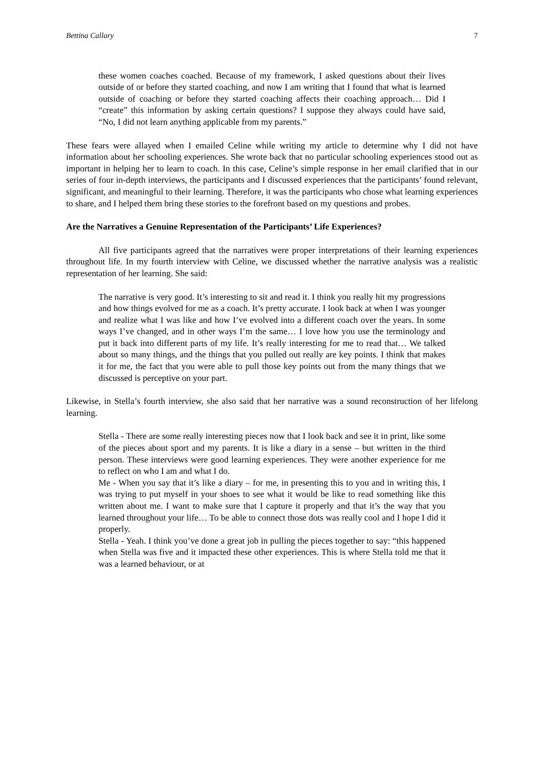Bettina Callary 7
these women coaches coached. Because of my framework, I asked questions about their lives outside of or before they started coaching, and now I am writing that I found that what is learned outside of coaching or before they started coaching affects their coaching approach… Did I “create” this information by asking certain questions? I suppose they always could have said, “No, I did not learn anything applicable from my parents.”
These fears were allayed when I emailed Celine while writing my article to determine why I did not have information about her schooling experiences. She wrote back that no particular schooling experiences stood out as important in helping her to learn to coach. In this case, Celine’s simple response in her email clarified that in our series of four in-depth interviews, the participants and I discussed experiences that the participants’ found relevant, significant, and meaningful to their learning. Therefore, it was the participants who chose what learning experiences to share, and I helped them bring these stories to the forefront based on my questions and probes.
Are the Narratives a Genuine Representation of the Participants’ Life Experiences?
All five participants agreed that the narratives were proper interpretations of their learning experiences throughout life. In my fourth interview with Celine, we discussed whether the narrative analysis was a realistic representation of her learning. She said:
The narrative is very good. It’s interesting to sit and read it. I think you really hit my progressions and how things evolved for me as a coach. It’s pretty accurate. I look back at when I was younger and realize what I was like and how I’ve evolved into a different coach over the years. In some ways I’ve changed, and in other ways I’m the same… I love how you use the terminology and put it back into different parts of my life. It’s really interesting for me to read that… We talked about so many things, and the things that you pulled out really are key points. I think that makes it for me, the fact that you were able to pull those key points out from the many things that we discussed is perceptive on your part.
Likewise, in Stella’s fourth interview, she also said that her narrative was a sound reconstruction of her lifelong learning.
Stella - There are some really interesting pieces now that I look back and see it in print, like some of the pieces about sport and my parents. It is like a diary in a sense – but written in the third person. These interviews were good learning experiences. They were another experience for me to reflect on who I am and what I do.
Me - When you say that it’s like a diary – for me, in presenting this to you and in writing this, I was trying to put myself in your shoes to see what it would be like to read something like this written about me. I want to make sure that I capture it properly and that it’s the way that you learned throughout your life… To be able to connect those dots was really cool and I hope I did it properly.
Stella - Yeah. I think you’ve done a great job in pulling the pieces together to say: “this happened when Stella was five and it impacted these other experiences. This is where Stella told me that it was a learned behaviour, or at